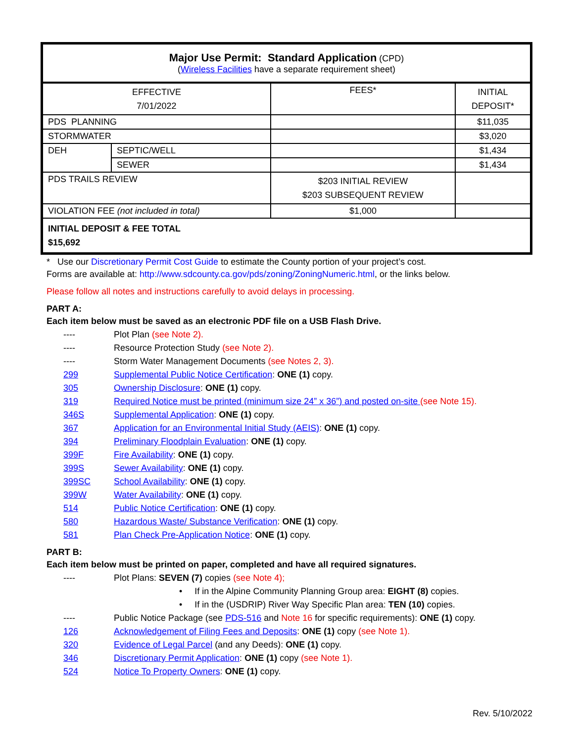| Major Use Permit: Standard Application (CPD) ( Wireless Facilities have a separate requirement sheet) | | | |
| EFFECTIVE 7/01/2022 | | FEES* | INITIAL DEPOSIT* |
| PDS PLANNING | | | $11,035 |
| STORMWATER | | | $3,020 |
| DEH | SEPTIC/WELL | | $1,434 |
| | SEWER | | $1,434 |
| PDS TRAILS REVIEW | | $203 INITIAL REVIEW $203 SUBSEQUENT REVIEW | |
| VIOLATION FEE (not included in total) | | $1,000 | |
| INITIAL DEPOSIT & FEE TOTAL $15,692 | | | |
* Use our Discretionary Permit Cost Guide to estimate the County portion of your project’s cost.
Forms are available at: http://www.sdcounty.ca.gov/pds/zoning/ZoningNumeric.html, or the links below.
Please follow all notes and instructions carefully to avoid delays in processing.
PART A:
Each item below must be saved as an electronic PDF file on a USB Flash Drive.
---- Plot Plan (see Note 2).
---- Resource Protection Study (see Note 2).
---- Storm Water Management Documents (see Notes 2, 3).
299 Supplemental Public Notice Certification: ONE (1) copy.
305 Ownership Disclosure: ONE (1) copy.
319 Required Notice must be printed (minimum size 24” x 36”) and posted on-site (see Note 15).
346S Supplemental Application: ONE (1) copy.
367 Application for an Environmental Initial Study (AEIS): ONE (1) copy.
394 Preliminary Floodplain Evaluation: ONE (1) copy.
399F Fire Availability: ONE (1) copy.
399S Sewer Availability: ONE (1) copy.
399SC School Availability: ONE (1) copy.
399W Water Availability: ONE (1) copy.
514 Public Notice Certification: ONE (1) copy.
580 Hazardous Waste/ Substance Verification: ONE (1) copy.
581 Plan Check Pre-Application Notice: ONE (1) copy.
PART B:
Each item below must be printed on paper, completed and have all required signatures.
---- Plot Plans: SEVEN (7) copies (see Note 4);
• If in the Alpine Community Planning Group area: EIGHT (8) copies.
• If in the (USDRIP) River Way Specific Plan area: TEN (10) copies.
---- Public Notice Package (see PDS-516 and Note 16 for specific requirements): ONE (1) copy.
126 Acknowledgement of Filing Fees and Deposits: ONE (1) copy (see Note 1).
320 Evidence of Legal Parcel (and any Deeds): ONE (1) copy.
346 Discretionary Permit Application: ONE (1) copy (see Note 1).
524 Notice To Property Owners: ONE (1) copy.
Rev. 5/10/2022